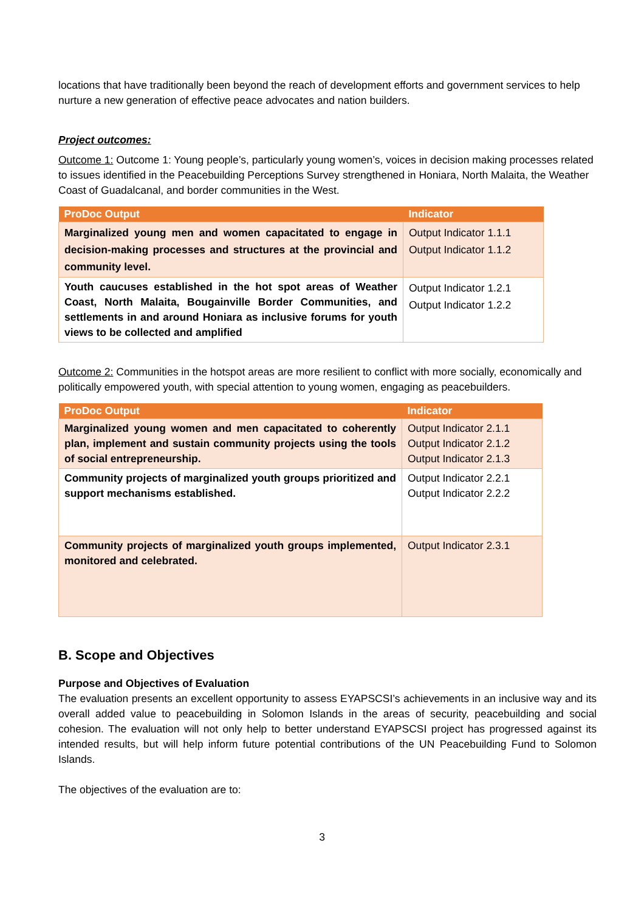locations that have traditionally been beyond the reach of development efforts and government services to help nurture a new generation of effective peace advocates and nation builders.
Project outcomes:
Outcome 1: Outcome 1: Young people’s, particularly young women’s, voices in decision making processes related to issues identified in the Peacebuilding Perceptions Survey strengthened in Honiara, North Malaita, the Weather Coast of Guadalcanal, and border communities in the West.
| ProDoc Output | Indicator |
| --- | --- |
| Marginalized young men and women capacitated to engage in decision-making processes and structures at the provincial and community level. | Output Indicator 1.1.1 Output Indicator 1.1.2 |
| Youth caucuses established in the hot spot areas of Weather Coast, North Malaita, Bougainville Border Communities, and settlements in and around Honiara as inclusive forums for youth views to be collected and amplified | Output Indicator 1.2.1 Output Indicator 1.2.2 |
Outcome 2: Communities in the hotspot areas are more resilient to conflict with more socially, economically and politically empowered youth, with special attention to young women, engaging as peacebuilders.
| ProDoc Output | Indicator |
| --- | --- |
| Marginalized young women and men capacitated to coherently plan, implement and sustain community projects using the tools of social entrepreneurship. | Output Indicator 2.1.1 Output Indicator 2.1.2 Output Indicator 2.1.3 |
| Community projects of marginalized youth groups prioritized and support mechanisms established. | Output Indicator 2.2.1 Output Indicator 2.2.2 |
| Community projects of marginalized youth groups implemented, monitored and celebrated. | Output Indicator 2.3.1 |
B. Scope and Objectives
Purpose and Objectives of Evaluation
The evaluation presents an excellent opportunity to assess EYAPSCSI’s achievements in an inclusive way and its overall added value to peacebuilding in Solomon Islands in the areas of security, peacebuilding and social cohesion. The evaluation will not only help to better understand EYAPSCSI project has progressed against its intended results, but will help inform future potential contributions of the UN Peacebuilding Fund to Solomon Islands.
The objectives of the evaluation are to:
3